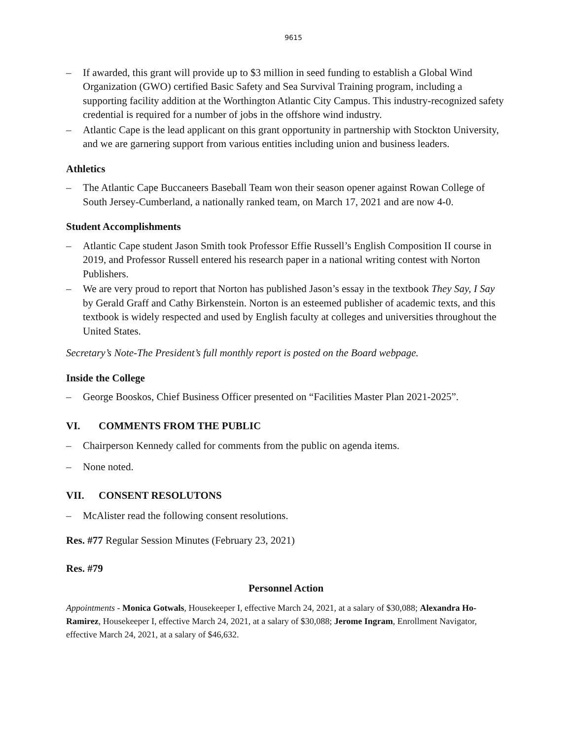9615
– If awarded, this grant will provide up to $3 million in seed funding to establish a Global Wind Organization (GWO) certified Basic Safety and Sea Survival Training program, including a supporting facility addition at the Worthington Atlantic City Campus. This industry-recognized safety credential is required for a number of jobs in the offshore wind industry.
– Atlantic Cape is the lead applicant on this grant opportunity in partnership with Stockton University, and we are garnering support from various entities including union and business leaders.
Athletics
– The Atlantic Cape Buccaneers Baseball Team won their season opener against Rowan College of South Jersey-Cumberland, a nationally ranked team, on March 17, 2021 and are now 4-0.
Student Accomplishments
– Atlantic Cape student Jason Smith took Professor Effie Russell’s English Composition II course in 2019, and Professor Russell entered his research paper in a national writing contest with Norton Publishers.
– We are very proud to report that Norton has published Jason’s essay in the textbook They Say, I Say by Gerald Graff and Cathy Birkenstein. Norton is an esteemed publisher of academic texts, and this textbook is widely respected and used by English faculty at colleges and universities throughout the United States.
Secretary’s Note-The President’s full monthly report is posted on the Board webpage.
Inside the College
– George Booskos, Chief Business Officer presented on “Facilities Master Plan 2021-2025”.
VI. COMMENTS FROM THE PUBLIC
– Chairperson Kennedy called for comments from the public on agenda items.
– None noted.
VII. CONSENT RESOLUTONS
– McAlister read the following consent resolutions.
Res. #77 Regular Session Minutes (February 23, 2021)
Res. #79
Personnel Action
Appointments - Monica Gotwals, Housekeeper I, effective March 24, 2021, at a salary of $30,088; Alexandra Ho-Ramirez, Housekeeper I, effective March 24, 2021, at a salary of $30,088; Jerome Ingram, Enrollment Navigator, effective March 24, 2021, at a salary of $46,632.